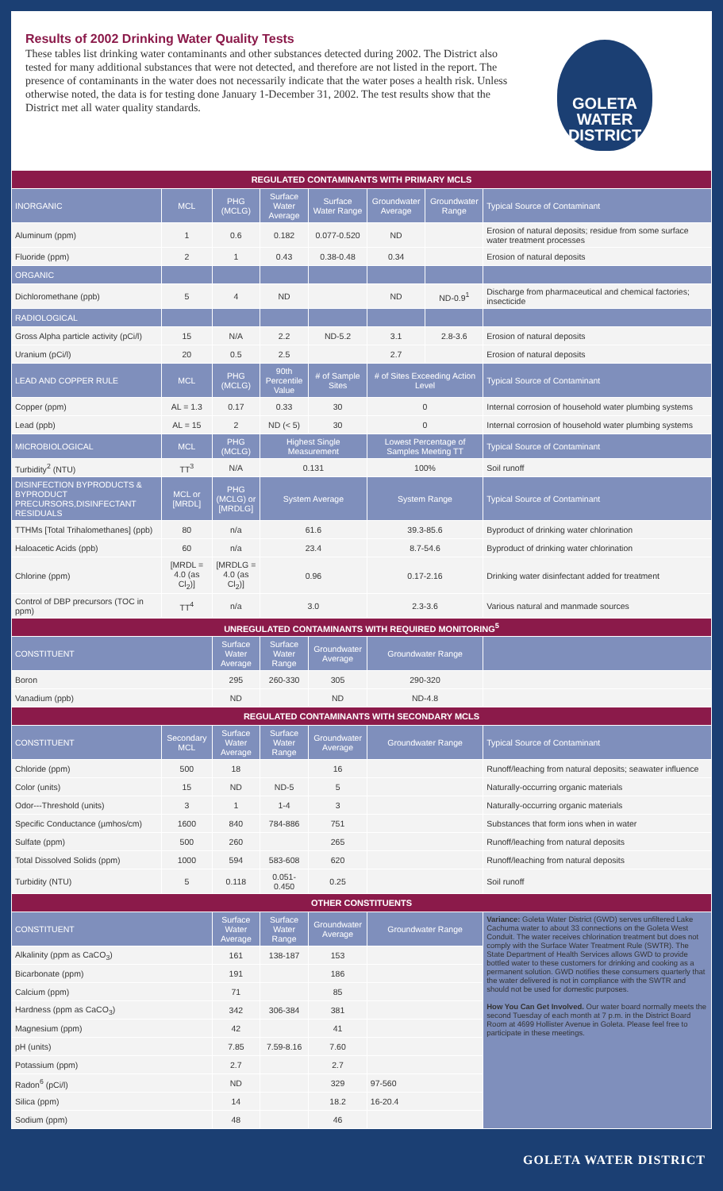Results of 2002 Drinking Water Quality Tests
These tables list drinking water contaminants and other substances detected during 2002. The District also tested for many additional substances that were not detected, and therefore are not listed in the report. The presence of contaminants in the water does not necessarily indicate that the water poses a health risk. Unless otherwise noted, the data is for testing done January 1-December 31, 2002. The test results show that the District met all water quality standards.
GOLETA
WATER
DISTRICT
| REGULATED CONTAMINANTS WITH PRIMARY MCLS | | | | | | | |
| --- | --- | --- | --- | --- | --- | --- | --- |
| INORGANIC | MCL | PHG (MCLG) | Surface Water Average | Surface Water Range | Groundwater Average | Groundwater Range | Typical Source of Contaminant |
| Aluminum (ppm) | 1 | 0.6 | 0.182 | 0.077-0.520 | ND | | Erosion of natural deposits; residue from some surface water treatment processes |
| Fluoride (ppm) | 2 | 1 | 0.43 | 0.38-0.48 | 0.34 | | Erosion of natural deposits |
| ORGANIC | | | | | | | |
| Dichloromethane (ppb) | 5 | 4 | ND | | ND | ND-0.9<sup>1</sup> | Discharge from pharmaceutical and chemical factories; insecticide |
| RADIOLOGICAL | | | | | | | |
| Gross Alpha particle activity (pCi/l) | 15 | N/A | 2.2 | ND-5.2 | 3.1 | 2.8-3.6 | Erosion of natural deposits |
| Uranium (pCi/l) | 20 | 0.5 | 2.5 | | 2.7 | | Erosion of natural deposits |
| LEAD AND COPPER RULE | MCL | PHG (MCLG) | 90th Percentile Value | # of Sample Sites | # of Sites Exceeding Action Level | | Typical Source of Contaminant |
| Copper (ppm) | AL = 1.3 | 0.17 | 0.33 | 30 | 0 | | Internal corrosion of household water plumbing systems |
| Lead (ppb) | AL = 15 | 2 | ND (< 5) | 30 | 0 | | Internal corrosion of household water plumbing systems |
| MICROBIOLOGICAL | MCL | PHG (MCLG) | Highest Single Measurement | | Lowest Percentage of Samples Meeting TT | | Typical Source of Contaminant |
| Turbidity<sup>2</sup> (NTU) | TT<sup>3</sup> | N/A | 0.131 | | 100% | | Soil runoff |
| DISINFECTION BYPRODUCTS & BYPRODUCT PRECURSORS,DISINFECTANT RESIDUALS | MCL or [MRDL] | PHG (MCLG) or [MRDLG] | System Average | | System Range | | Typical Source of Contaminant |
| TTHMs [Total Trihalomethanes] (ppb) | 80 | n/a | 61.6 | | 39.3-85.6 | | Byproduct of drinking water chlorination |
| Haloacetic Acids (ppb) | 60 | n/a | 23.4 | | 8.7-54.6 | | Byproduct of drinking water chlorination |
| Chlorine (ppm) | [MRDL = 4.0 (as Cl<sub>2</sub>)] | [MRDLG = 4.0 (as Cl<sub>2</sub>)] | 0.96 | | 0.17-2.16 | | Drinking water disinfectant added for treatment |
| Control of DBP precursors (TOC in ppm) | TT<sup>4</sup> | n/a | 3.0 | | 2.3-3.6 | | Various natural and manmade sources |
| UNREGULATED CONTAMINANTS WITH REQUIRED MONITORING<sup>5</sup> | | | | | | | |
| CONSTITUENT | | Surface Water Average | Surface Water Range | Groundwater Average | Groundwater Range | | |
| Boron | | 295 | 260-330 | 305 | 290-320 | | |
| Vanadium (ppb) | | ND | | ND | ND-4.8 | | |
| REGULATED CONTAMINANTS WITH SECONDARY MCLS | | | | | | | |
| CONSTITUENT | Secondary MCL | Surface Water Average | Surface Water Range | Groundwater Average | Groundwater Range | | Typical Source of Contaminant |
| Chloride (ppm) | 500 | 18 | | 16 | | | Runoff/leaching from natural deposits; seawater influence |
| Color (units) | 15 | ND | ND-5 | 5 | | | Naturally-occurring organic materials |
| Odor---Threshold (units) | 3 | 1 | 1-4 | 3 | | | Naturally-occurring organic materials |
| Specific Conductance (µmhos/cm) | 1600 | 840 | 784-886 | 751 | | | Substances that form ions when in water |
| Sulfate (ppm) | 500 | 260 | | 265 | | | Runoff/leaching from natural deposits |
| Total Dissolved Solids (ppm) | 1000 | 594 | 583-608 | 620 | | | Runoff/leaching from natural deposits |
| Turbidity (NTU) | 5 | 0.118 | 0.051-0.450 | 0.25 | | | Soil runoff |
| OTHER CONSTITUENTS | | | | | | | |
| CONSTITUENT | | Surface Water Average | Surface Water Range | Groundwater Average | Groundwater Range | | Variance: Goleta Water District (GWD) serves unfiltered Lake Cachuma water to about 33 connections on the Goleta West Conduit. The water receives chlorination treatment but does not comply with the Surface Water Treatment Rule (SWTR). The State Department of Health Services allows GWD to provide bottled water to these customers for drinking and cooking as a permanent solution. GWD notifies these consumers quarterly that the water delivered is not in compliance with the SWTR and should not be used for domestic purposes. How You Can Get Involved. Our water board normally meets the second Tuesday of each month at 7 p.m. in the District Board Room at 4699 Hollister Avenue in Goleta. Please feel free to participate in these meetings. |
| Alkalinity (ppm as CaCO<sub>3</sub>) | | 161 | 138-187 | 153 | | | |
| Bicarbonate (ppm) | | 191 | | 186 | | | |
| Calcium (ppm) | | 71 | | 85 | | | |
| Hardness (ppm as CaCO<sub>3</sub>) | | 342 | 306-384 | 381 | | | |
| Magnesium (ppm) | | 42 | | 41 | | | |
| pH (units) | | 7.85 | 7.59-8.16 | 7.60 | | | |
| Potassium (ppm) | | 2.7 | | 2.7 | | | |
| Radon<sup>6</sup> (pCi/l) | | ND | | 329 | 97-560 | | |
| Silica (ppm) | | 14 | | 18.2 | 16-20.4 | | |
| Sodium (ppm) | | 48 | | 46 | | | |
GOLETA WATER DISTRICT